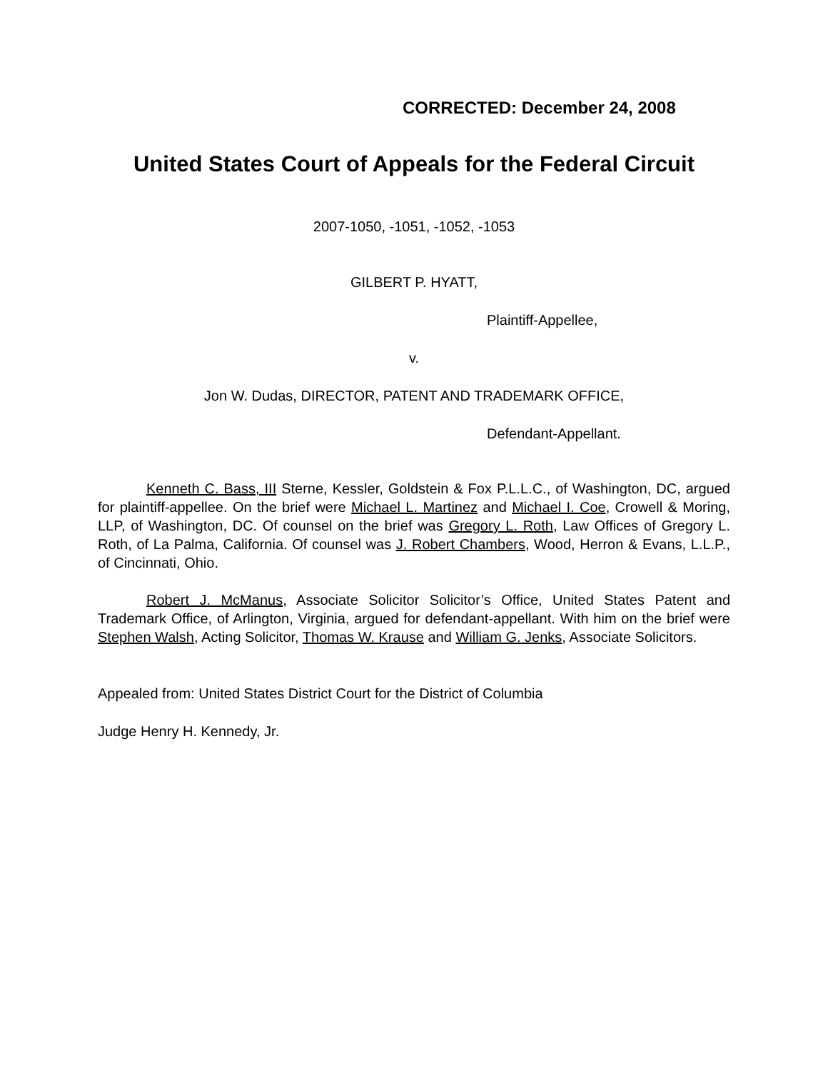CORRECTED: December 24, 2008
United States Court of Appeals for the Federal Circuit
2007-1050, -1051, -1052, -1053
GILBERT P. HYATT,
Plaintiff-Appellee,
v.
Jon W. Dudas, DIRECTOR, PATENT AND TRADEMARK OFFICE,
Defendant-Appellant.
Kenneth C. Bass, III Sterne, Kessler, Goldstein & Fox P.L.L.C., of Washington, DC, argued for plaintiff-appellee. On the brief were Michael L. Martinez and Michael I. Coe, Crowell & Moring, LLP, of Washington, DC. Of counsel on the brief was Gregory L. Roth, Law Offices of Gregory L. Roth, of La Palma, California. Of counsel was J. Robert Chambers, Wood, Herron & Evans, L.L.P., of Cincinnati, Ohio.
Robert J. McManus, Associate Solicitor Solicitor’s Office, United States Patent and Trademark Office, of Arlington, Virginia, argued for defendant-appellant. With him on the brief were Stephen Walsh, Acting Solicitor, Thomas W. Krause and William G. Jenks, Associate Solicitors.
Appealed from: United States District Court for the District of Columbia
Judge Henry H. Kennedy, Jr.